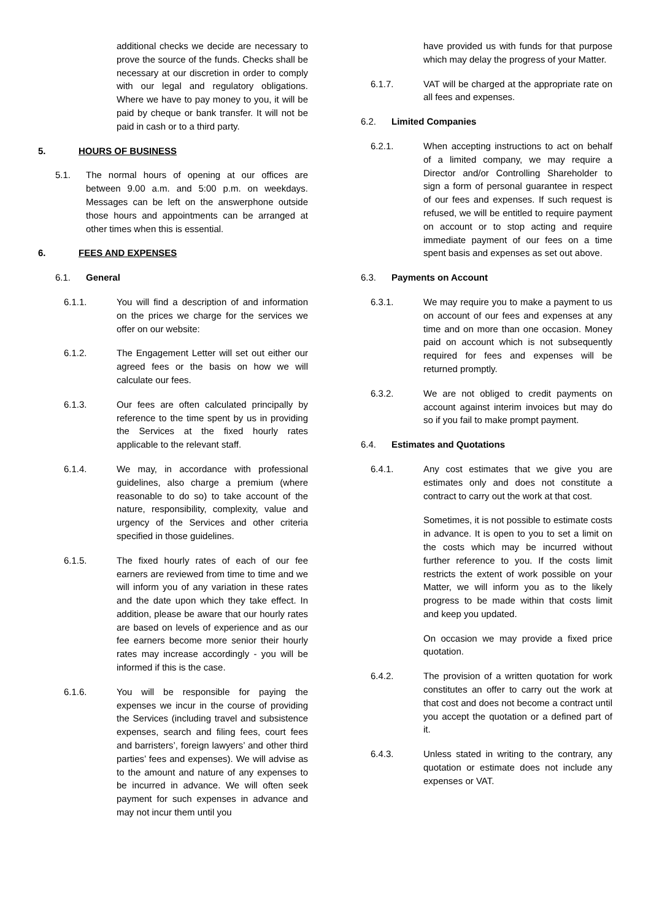additional checks we decide are necessary to prove the source of the funds. Checks shall be necessary at our discretion in order to comply with our legal and regulatory obligations. Where we have to pay money to you, it will be paid by cheque or bank transfer. It will not be paid in cash or to a third party.
5. HOURS OF BUSINESS
5.1. The normal hours of opening at our offices are between 9.00 a.m. and 5:00 p.m. on weekdays. Messages can be left on the answerphone outside those hours and appointments can be arranged at other times when this is essential.
6. FEES AND EXPENSES
6.1. General
6.1.1. You will find a description of and information on the prices we charge for the services we offer on our website:
6.1.2. The Engagement Letter will set out either our agreed fees or the basis on how we will calculate our fees.
6.1.3. Our fees are often calculated principally by reference to the time spent by us in providing the Services at the fixed hourly rates applicable to the relevant staff.
6.1.4. We may, in accordance with professional guidelines, also charge a premium (where reasonable to do so) to take account of the nature, responsibility, complexity, value and urgency of the Services and other criteria specified in those guidelines.
6.1.5. The fixed hourly rates of each of our fee earners are reviewed from time to time and we will inform you of any variation in these rates and the date upon which they take effect. In addition, please be aware that our hourly rates are based on levels of experience and as our fee earners become more senior their hourly rates may increase accordingly - you will be informed if this is the case.
6.1.6. You will be responsible for paying the expenses we incur in the course of providing the Services (including travel and subsistence expenses, search and filing fees, court fees and barristers’, foreign lawyers’ and other third parties’ fees and expenses). We will advise as to the amount and nature of any expenses to be incurred in advance. We will often seek payment for such expenses in advance and may not incur them until you
have provided us with funds for that purpose which may delay the progress of your Matter.
6.1.7. VAT will be charged at the appropriate rate on all fees and expenses.
6.2. Limited Companies
6.2.1. When accepting instructions to act on behalf of a limited company, we may require a Director and/or Controlling Shareholder to sign a form of personal guarantee in respect of our fees and expenses. If such request is refused, we will be entitled to require payment on account or to stop acting and require immediate payment of our fees on a time spent basis and expenses as set out above.
6.3. Payments on Account
6.3.1. We may require you to make a payment to us on account of our fees and expenses at any time and on more than one occasion. Money paid on account which is not subsequently required for fees and expenses will be returned promptly.
6.3.2. We are not obliged to credit payments on account against interim invoices but may do so if you fail to make prompt payment.
6.4. Estimates and Quotations
6.4.1. Any cost estimates that we give you are estimates only and does not constitute a contract to carry out the work at that cost.
Sometimes, it is not possible to estimate costs in advance. It is open to you to set a limit on the costs which may be incurred without further reference to you. If the costs limit restricts the extent of work possible on your Matter, we will inform you as to the likely progress to be made within that costs limit and keep you updated.
On occasion we may provide a fixed price quotation.
6.4.2. The provision of a written quotation for work constitutes an offer to carry out the work at that cost and does not become a contract until you accept the quotation or a defined part of it.
6.4.3. Unless stated in writing to the contrary, any quotation or estimate does not include any expenses or VAT.